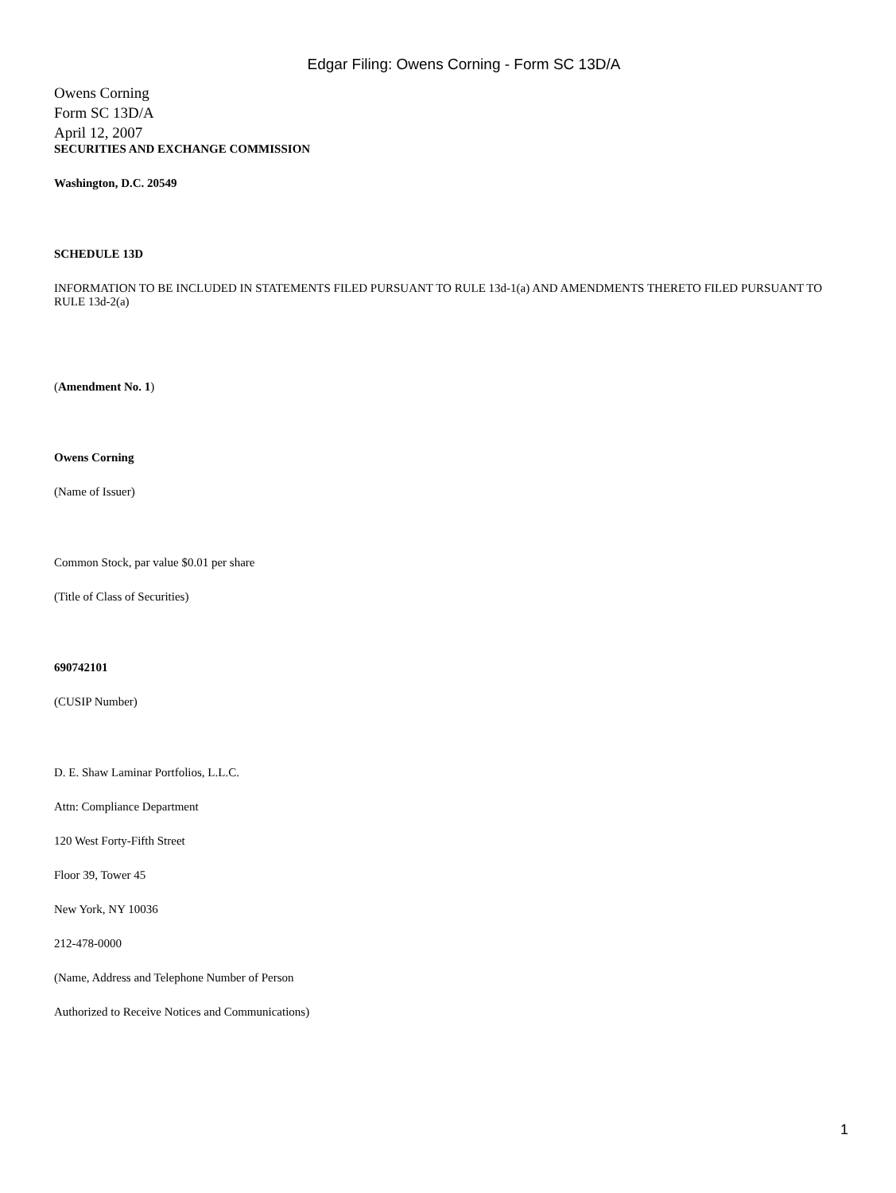Edgar Filing: Owens Corning - Form SC 13D/A
Owens Corning
Form SC 13D/A
April 12, 2007
SECURITIES AND EXCHANGE COMMISSION
Washington, D.C. 20549
SCHEDULE 13D
INFORMATION TO BE INCLUDED IN STATEMENTS FILED PURSUANT TO RULE 13d-1(a) AND AMENDMENTS THERETO FILED PURSUANT TO RULE 13d-2(a)
(Amendment No. 1)
Owens Corning
(Name of Issuer)
Common Stock, par value $0.01 per share
(Title of Class of Securities)
690742101
(CUSIP Number)
D. E. Shaw Laminar Portfolios, L.L.C.
Attn: Compliance Department
120 West Forty-Fifth Street
Floor 39, Tower 45
New York, NY 10036
212-478-0000
(Name, Address and Telephone Number of Person
Authorized to Receive Notices and Communications)
1